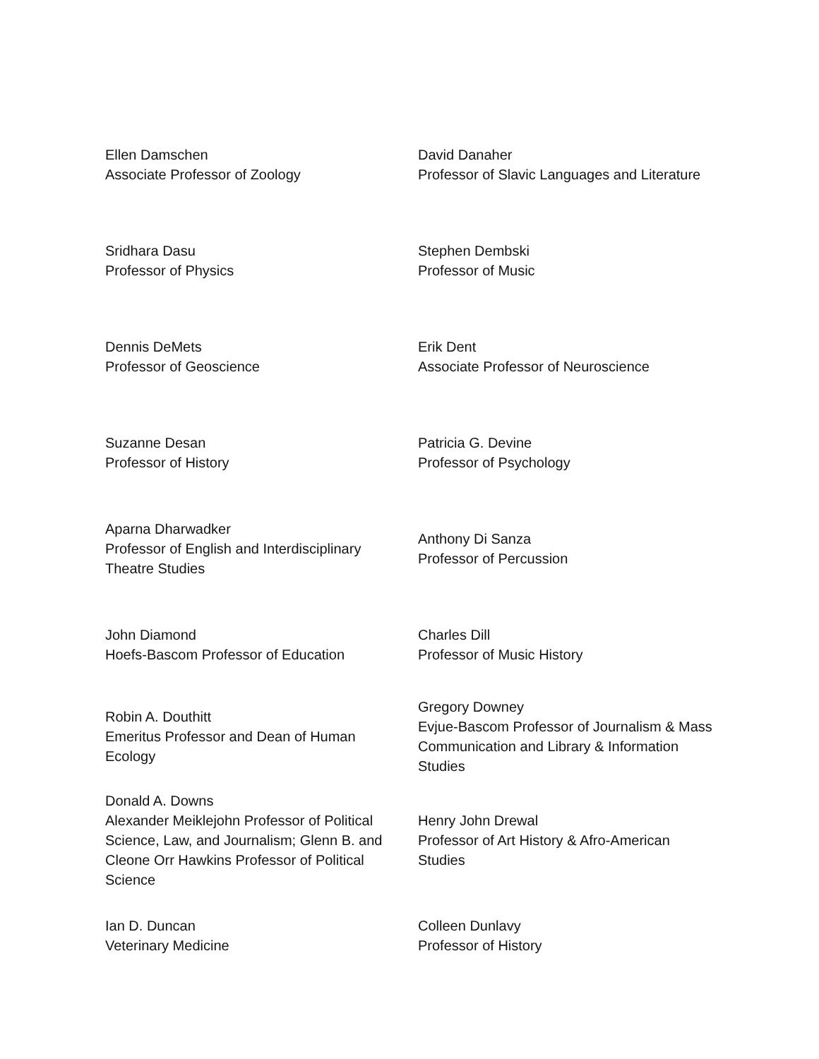| Ellen Damschen Associate Professor of Zoology | David Danaher Professor of Slavic Languages and Literature |
| Sridhara Dasu Professor of Physics | Stephen Dembski Professor of Music |
| Dennis DeMets Professor of Geoscience | Erik Dent Associate Professor of Neuroscience |
| Suzanne Desan Professor of History | Patricia G. Devine Professor of Psychology |
| Aparna Dharwadker Professor of English and Interdisciplinary Theatre Studies | Anthony Di Sanza Professor of Percussion |
| John Diamond Hoefs-Bascom Professor of Education | Charles Dill Professor of Music History |
| Robin A. Douthitt Emeritus Professor and Dean of Human Ecology | Gregory Downey Evjue-Bascom Professor of Journalism & Mass Communication and Library & Information Studies |
| Donald A. Downs Alexander Meiklejohn Professor of Political Science, Law, and Journalism; Glenn B. and Cleone Orr Hawkins Professor of Political Science | Henry John Drewal Professor of Art History & Afro-American Studies |
| Ian D. Duncan Veterinary Medicine | Colleen Dunlavy Professor of History |